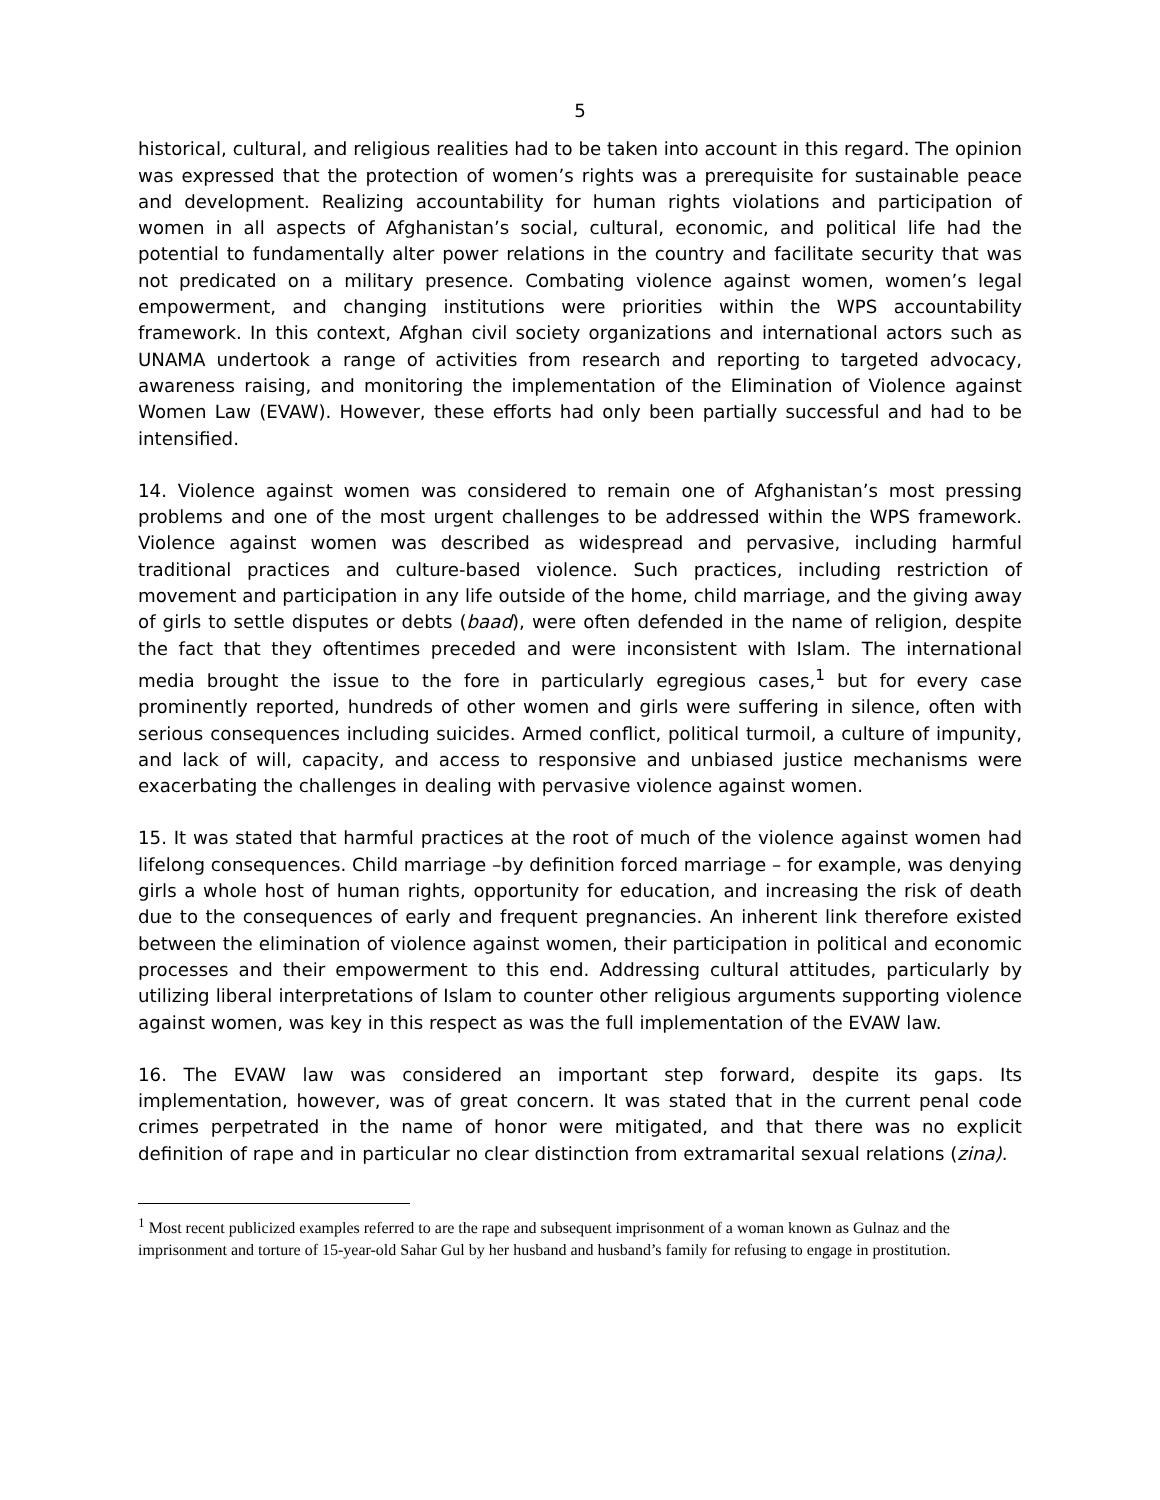5
historical, cultural, and religious realities had to be taken into account in this regard. The opinion was expressed that the protection of women’s rights was a prerequisite for sustainable peace and development. Realizing accountability for human rights violations and participation of women in all aspects of Afghanistan’s social, cultural, economic, and political life had the potential to fundamentally alter power relations in the country and facilitate security that was not predicated on a military presence. Combating violence against women, women’s legal empowerment, and changing institutions were priorities within the WPS accountability framework. In this context, Afghan civil society organizations and international actors such as UNAMA undertook a range of activities from research and reporting to targeted advocacy, awareness raising, and monitoring the implementation of the Elimination of Violence against Women Law (EVAW). However, these efforts had only been partially successful and had to be intensified.
14. Violence against women was considered to remain one of Afghanistan’s most pressing problems and one of the most urgent challenges to be addressed within the WPS framework. Violence against women was described as widespread and pervasive, including harmful traditional practices and culture-based violence. Such practices, including restriction of movement and participation in any life outside of the home, child marriage, and the giving away of girls to settle disputes or debts (baad), were often defended in the name of religion, despite the fact that they oftentimes preceded and were inconsistent with Islam. The international media brought the issue to the fore in particularly egregious cases,<sup>1</sup> but for every case prominently reported, hundreds of other women and girls were suffering in silence, often with serious consequences including suicides. Armed conflict, political turmoil, a culture of impunity, and lack of will, capacity, and access to responsive and unbiased justice mechanisms were exacerbating the challenges in dealing with pervasive violence against women.
15. It was stated that harmful practices at the root of much of the violence against women had lifelong consequences. Child marriage –by definition forced marriage – for example, was denying girls a whole host of human rights, opportunity for education, and increasing the risk of death due to the consequences of early and frequent pregnancies. An inherent link therefore existed between the elimination of violence against women, their participation in political and economic processes and their empowerment to this end. Addressing cultural attitudes, particularly by utilizing liberal interpretations of Islam to counter other religious arguments supporting violence against women, was key in this respect as was the full implementation of the EVAW law.
16. The EVAW law was considered an important step forward, despite its gaps. Its implementation, however, was of great concern. It was stated that in the current penal code crimes perpetrated in the name of honor were mitigated, and that there was no explicit definition of rape and in particular no clear distinction from extramarital sexual relations (zina).
<sup>1</sup> Most recent publicized examples referred to are the rape and subsequent imprisonment of a woman known as Gulnaz and the imprisonment and torture of 15-year-old Sahar Gul by her husband and husband’s family for refusing to engage in prostitution.